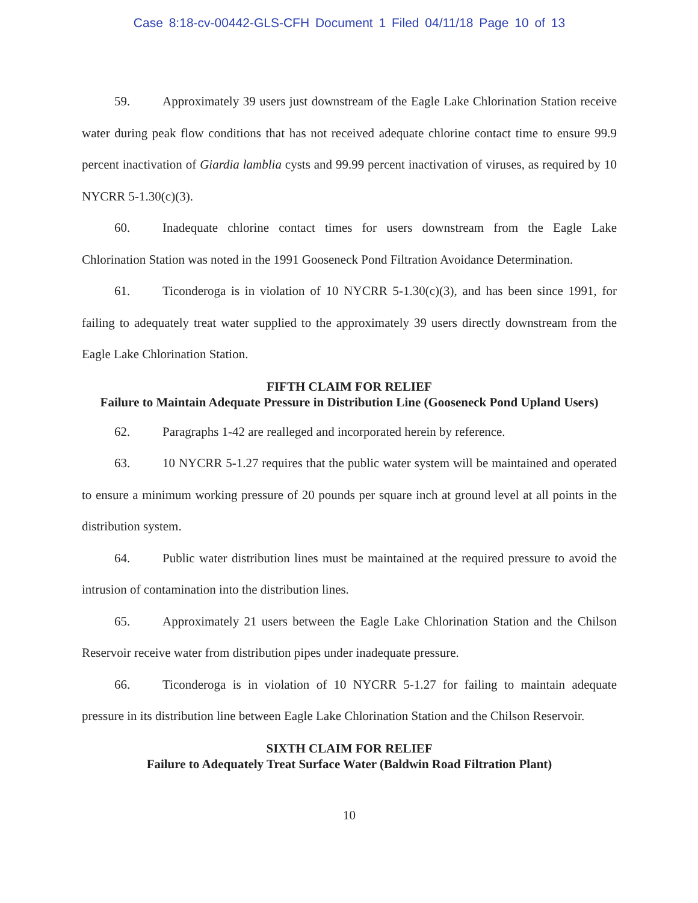Case 8:18-cv-00442-GLS-CFH Document 1 Filed 04/11/18 Page 10 of 13
59. Approximately 39 users just downstream of the Eagle Lake Chlorination Station receive water during peak flow conditions that has not received adequate chlorine contact time to ensure 99.9 percent inactivation of Giardia lamblia cysts and 99.99 percent inactivation of viruses, as required by 10 NYCRR 5-1.30(c)(3).
60. Inadequate chlorine contact times for users downstream from the Eagle Lake Chlorination Station was noted in the 1991 Gooseneck Pond Filtration Avoidance Determination.
61. Ticonderoga is in violation of 10 NYCRR 5-1.30(c)(3), and has been since 1991, for failing to adequately treat water supplied to the approximately 39 users directly downstream from the Eagle Lake Chlorination Station.
FIFTH CLAIM FOR RELIEF
Failure to Maintain Adequate Pressure in Distribution Line (Gooseneck Pond Upland Users)
62. Paragraphs 1-42 are realleged and incorporated herein by reference.
63. 10 NYCRR 5-1.27 requires that the public water system will be maintained and operated to ensure a minimum working pressure of 20 pounds per square inch at ground level at all points in the distribution system.
64. Public water distribution lines must be maintained at the required pressure to avoid the intrusion of contamination into the distribution lines.
65. Approximately 21 users between the Eagle Lake Chlorination Station and the Chilson Reservoir receive water from distribution pipes under inadequate pressure.
66. Ticonderoga is in violation of 10 NYCRR 5-1.27 for failing to maintain adequate pressure in its distribution line between Eagle Lake Chlorination Station and the Chilson Reservoir.
SIXTH CLAIM FOR RELIEF
Failure to Adequately Treat Surface Water (Baldwin Road Filtration Plant)
10